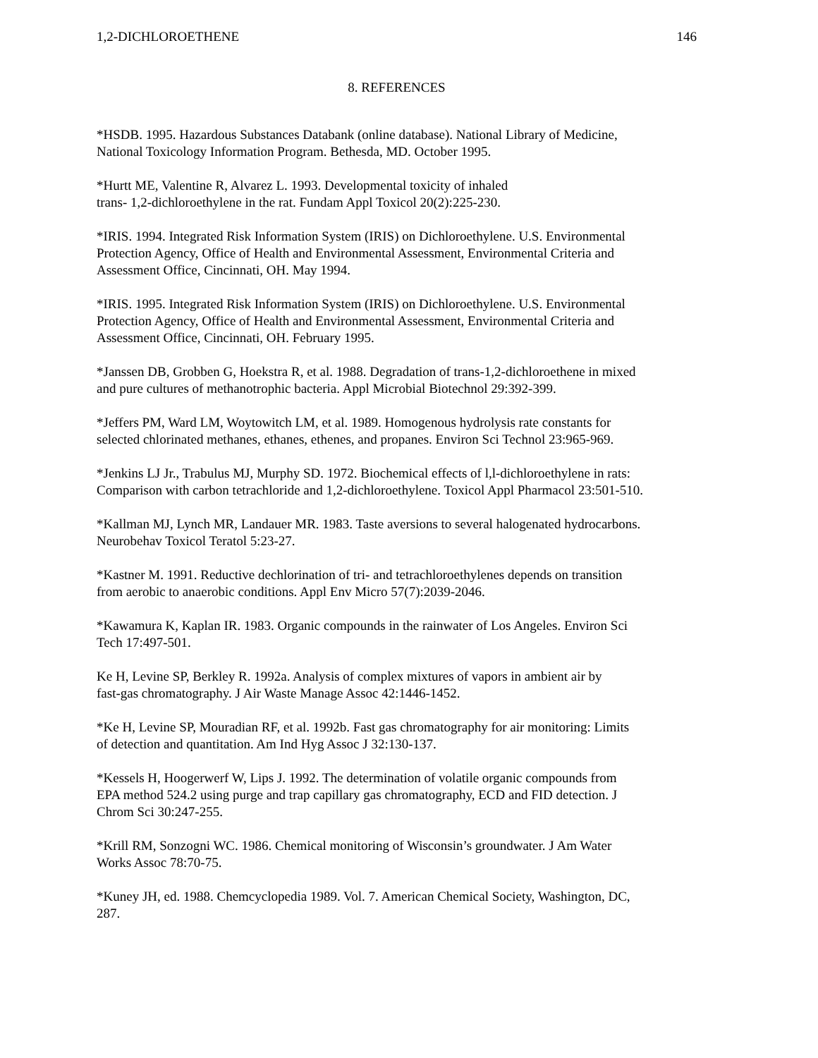1,2-DICHLOROETHENE 146
8. REFERENCES
*HSDB. 1995. Hazardous Substances Databank (online database). National Library of Medicine,
National Toxicology Information Program. Bethesda, MD. October 1995.
*Hurtt ME, Valentine R, Alvarez L. 1993. Developmental toxicity of inhaled
trans- 1,2-dichloroethylene in the rat. Fundam Appl Toxicol 20(2):225-230.
*IRIS. 1994. Integrated Risk Information System (IRIS) on Dichloroethylene. U.S. Environmental
Protection Agency, Office of Health and Environmental Assessment, Environmental Criteria and
Assessment Office, Cincinnati, OH. May 1994.
*IRIS. 1995. Integrated Risk Information System (IRIS) on Dichloroethylene. U.S. Environmental
Protection Agency, Office of Health and Environmental Assessment, Environmental Criteria and
Assessment Office, Cincinnati, OH. February 1995.
*Janssen DB, Grobben G, Hoekstra R, et al. 1988. Degradation of trans-1,2-dichloroethene in mixed
and pure cultures of methanotrophic bacteria. Appl Microbial Biotechnol 29:392-399.
*Jeffers PM, Ward LM, Woytowitch LM, et al. 1989. Homogenous hydrolysis rate constants for
selected chlorinated methanes, ethanes, ethenes, and propanes. Environ Sci Technol 23:965-969.
*Jenkins LJ Jr., Trabulus MJ, Murphy SD. 1972. Biochemical effects of l,l-dichloroethylene in rats:
Comparison with carbon tetrachloride and 1,2-dichloroethylene. Toxicol Appl Pharmacol 23:501-510.
*Kallman MJ, Lynch MR, Landauer MR. 1983. Taste aversions to several halogenated hydrocarbons.
Neurobehav Toxicol Teratol 5:23-27.
*Kastner M. 1991. Reductive dechlorination of tri- and tetrachloroethylenes depends on transition
from aerobic to anaerobic conditions. Appl Env Micro 57(7):2039-2046.
*Kawamura K, Kaplan IR. 1983. Organic compounds in the rainwater of Los Angeles. Environ Sci
Tech 17:497-501.
Ke H, Levine SP, Berkley R. 1992a. Analysis of complex mixtures of vapors in ambient air by
fast-gas chromatography. J Air Waste Manage Assoc 42:1446-1452.
*Ke H, Levine SP, Mouradian RF, et al. 1992b. Fast gas chromatography for air monitoring: Limits
of detection and quantitation. Am Ind Hyg Assoc J 32:130-137.
*Kessels H, Hoogerwerf W, Lips J. 1992. The determination of volatile organic compounds from
EPA method 524.2 using purge and trap capillary gas chromatography, ECD and FID detection. J
Chrom Sci 30:247-255.
*Krill RM, Sonzogni WC. 1986. Chemical monitoring of Wisconsin’s groundwater. J Am Water
Works Assoc 78:70-75.
*Kuney JH, ed. 1988. Chemcyclopedia 1989. Vol. 7. American Chemical Society, Washington, DC,
287.